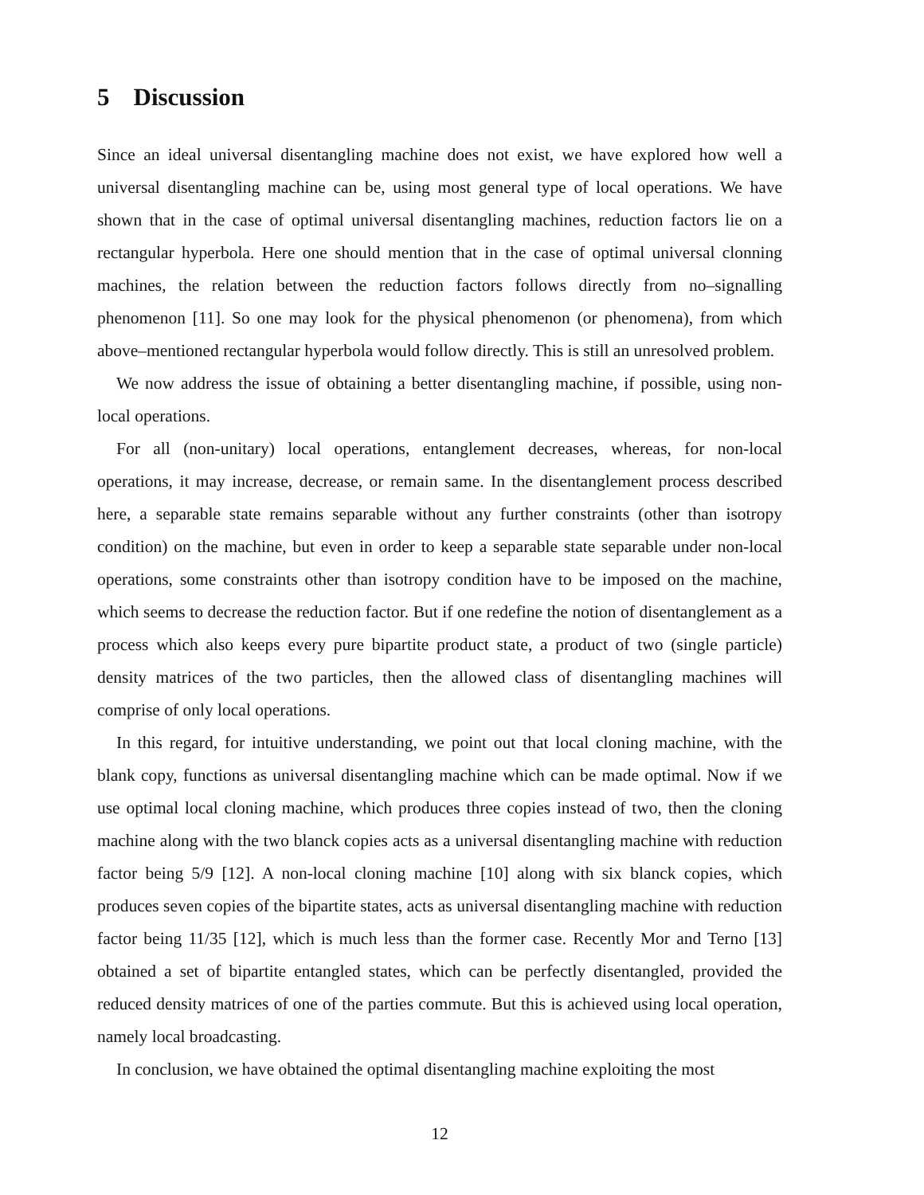5 Discussion
Since an ideal universal disentangling machine does not exist, we have explored how well a universal disentangling machine can be, using most general type of local operations. We have shown that in the case of optimal universal disentangling machines, reduction factors lie on a rectangular hyperbola. Here one should mention that in the case of optimal universal clonning machines, the relation between the reduction factors follows directly from no–signalling phenomenon [11]. So one may look for the physical phenomenon (or phenomena), from which above–mentioned rectangular hyperbola would follow directly. This is still an unresolved problem.
We now address the issue of obtaining a better disentangling machine, if possible, using non-local operations.
For all (non-unitary) local operations, entanglement decreases, whereas, for non-local operations, it may increase, decrease, or remain same. In the disentanglement process described here, a separable state remains separable without any further constraints (other than isotropy condition) on the machine, but even in order to keep a separable state separable under non-local operations, some constraints other than isotropy condition have to be imposed on the machine, which seems to decrease the reduction factor. But if one redefine the notion of disentanglement as a process which also keeps every pure bipartite product state, a product of two (single particle) density matrices of the two particles, then the allowed class of disentangling machines will comprise of only local operations.
In this regard, for intuitive understanding, we point out that local cloning machine, with the blank copy, functions as universal disentangling machine which can be made optimal. Now if we use optimal local cloning machine, which produces three copies instead of two, then the cloning machine along with the two blanck copies acts as a universal disentangling machine with reduction factor being 5/9 [12]. A non-local cloning machine [10] along with six blanck copies, which produces seven copies of the bipartite states, acts as universal disentangling machine with reduction factor being 11/35 [12], which is much less than the former case. Recently Mor and Terno [13] obtained a set of bipartite entangled states, which can be perfectly disentangled, provided the reduced density matrices of one of the parties commute. But this is achieved using local operation, namely local broadcasting.
In conclusion, we have obtained the optimal disentangling machine exploiting the most
12